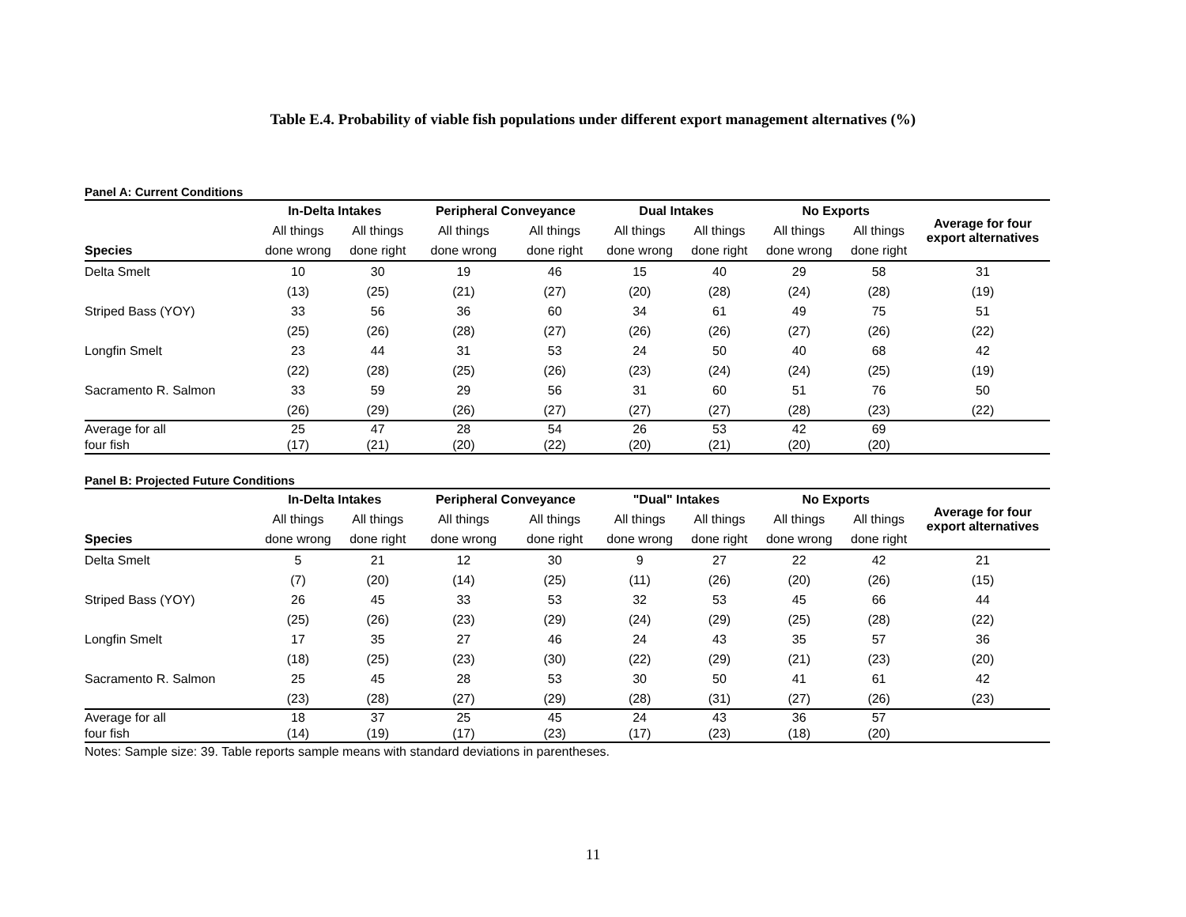Table E.4. Probability of viable fish populations under different export management alternatives (%)
Panel A: Current Conditions
| | In-Delta Intakes | | Peripheral Conveyance | | Dual Intakes | | No Exports | | Average for four export alternatives |
| --- | --- | --- | --- | --- | --- | --- | --- | --- | --- |
| | All things | All things | All things | All things | All things | All things | All things | All things | |
| Species | done wrong | done right | done wrong | done right | done wrong | done right | done wrong | done right | |
| Delta Smelt | 10 | 30 | 19 | 46 | 15 | 40 | 29 | 58 | 31 |
| | (13) | (25) | (21) | (27) | (20) | (28) | (24) | (28) | (19) |
| Striped Bass (YOY) | 33 | 56 | 36 | 60 | 34 | 61 | 49 | 75 | 51 |
| | (25) | (26) | (28) | (27) | (26) | (26) | (27) | (26) | (22) |
| Longfin Smelt | 23 | 44 | 31 | 53 | 24 | 50 | 40 | 68 | 42 |
| | (22) | (28) | (25) | (26) | (23) | (24) | (24) | (25) | (19) |
| Sacramento R. Salmon | 33 | 59 | 29 | 56 | 31 | 60 | 51 | 76 | 50 |
| | (26) | (29) | (26) | (27) | (27) | (27) | (28) | (23) | (22) |
| Average for all | 25 | 47 | 28 | 54 | 26 | 53 | 42 | 69 | |
| four fish | (17) | (21) | (20) | (22) | (20) | (21) | (20) | (20) | |
Panel B: Projected Future Conditions
| | In-Delta Intakes | | Peripheral Conveyance | | "Dual" Intakes | | No Exports | | Average for four export alternatives |
| --- | --- | --- | --- | --- | --- | --- | --- | --- | --- |
| | All things | All things | All things | All things | All things | All things | All things | All things | |
| Species | done wrong | done right | done wrong | done right | done wrong | done right | done wrong | done right | |
| Delta Smelt | 5 | 21 | 12 | 30 | 9 | 27 | 22 | 42 | 21 |
| | (7) | (20) | (14) | (25) | (11) | (26) | (20) | (26) | (15) |
| Striped Bass (YOY) | 26 | 45 | 33 | 53 | 32 | 53 | 45 | 66 | 44 |
| | (25) | (26) | (23) | (29) | (24) | (29) | (25) | (28) | (22) |
| Longfin Smelt | 17 | 35 | 27 | 46 | 24 | 43 | 35 | 57 | 36 |
| | (18) | (25) | (23) | (30) | (22) | (29) | (21) | (23) | (20) |
| Sacramento R. Salmon | 25 | 45 | 28 | 53 | 30 | 50 | 41 | 61 | 42 |
| | (23) | (28) | (27) | (29) | (28) | (31) | (27) | (26) | (23) |
| Average for all | 18 | 37 | 25 | 45 | 24 | 43 | 36 | 57 | |
| four fish | (14) | (19) | (17) | (23) | (17) | (23) | (18) | (20) | |
Notes: Sample size: 39. Table reports sample means with standard deviations in parentheses.
11